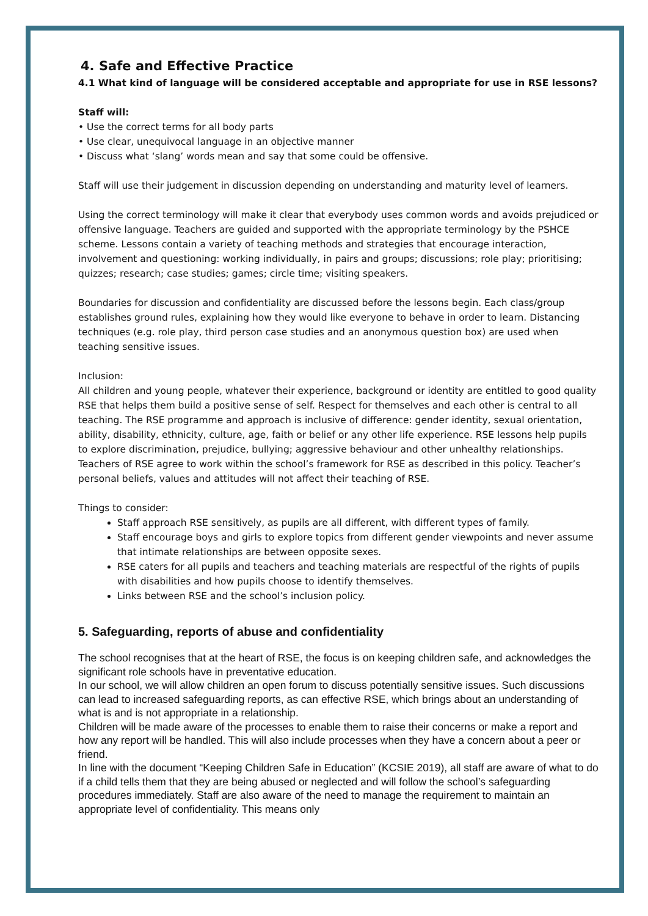4. Safe and Effective Practice
4.1 What kind of language will be considered acceptable and appropriate for use in RSE lessons?
Staff will:
• Use the correct terms for all body parts
• Use clear, unequivocal language in an objective manner
• Discuss what ‘slang’ words mean and say that some could be offensive.
Staff will use their judgement in discussion depending on understanding and maturity level of learners.
Using the correct terminology will make it clear that everybody uses common words and avoids prejudiced or offensive language. Teachers are guided and supported with the appropriate terminology by the PSHCE scheme. Lessons contain a variety of teaching methods and strategies that encourage interaction, involvement and questioning: working individually, in pairs and groups; discussions; role play; prioritising; quizzes; research; case studies; games; circle time; visiting speakers.
Boundaries for discussion and confidentiality are discussed before the lessons begin. Each class/group establishes ground rules, explaining how they would like everyone to behave in order to learn. Distancing techniques (e.g. role play, third person case studies and an anonymous question box) are used when teaching sensitive issues.
Inclusion:
All children and young people, whatever their experience, background or identity are entitled to good quality RSE that helps them build a positive sense of self. Respect for themselves and each other is central to all teaching. The RSE programme and approach is inclusive of difference: gender identity, sexual orientation, ability, disability, ethnicity, culture, age, faith or belief or any other life experience. RSE lessons help pupils to explore discrimination, prejudice, bullying; aggressive behaviour and other unhealthy relationships. Teachers of RSE agree to work within the school’s framework for RSE as described in this policy. Teacher’s personal beliefs, values and attitudes will not affect their teaching of RSE.
Things to consider:
Staff approach RSE sensitively, as pupils are all different, with different types of family.
Staff encourage boys and girls to explore topics from different gender viewpoints and never assume that intimate relationships are between opposite sexes.
RSE caters for all pupils and teachers and teaching materials are respectful of the rights of pupils with disabilities and how pupils choose to identify themselves.
Links between RSE and the school’s inclusion policy.
5. Safeguarding, reports of abuse and confidentiality
The school recognises that at the heart of RSE, the focus is on keeping children safe, and acknowledges the significant role schools have in preventative education.
In our school, we will allow children an open forum to discuss potentially sensitive issues. Such discussions can lead to increased safeguarding reports, as can effective RSE, which brings about an understanding of what is and is not appropriate in a relationship.
Children will be made aware of the processes to enable them to raise their concerns or make a report and how any report will be handled. This will also include processes when they have a concern about a peer or friend.
In line with the document “Keeping Children Safe in Education” (KCSIE 2019), all staff are aware of what to do if a child tells them that they are being abused or neglected and will follow the school’s safeguarding procedures immediately. Staff are also aware of the need to manage the requirement to maintain an appropriate level of confidentiality. This means only